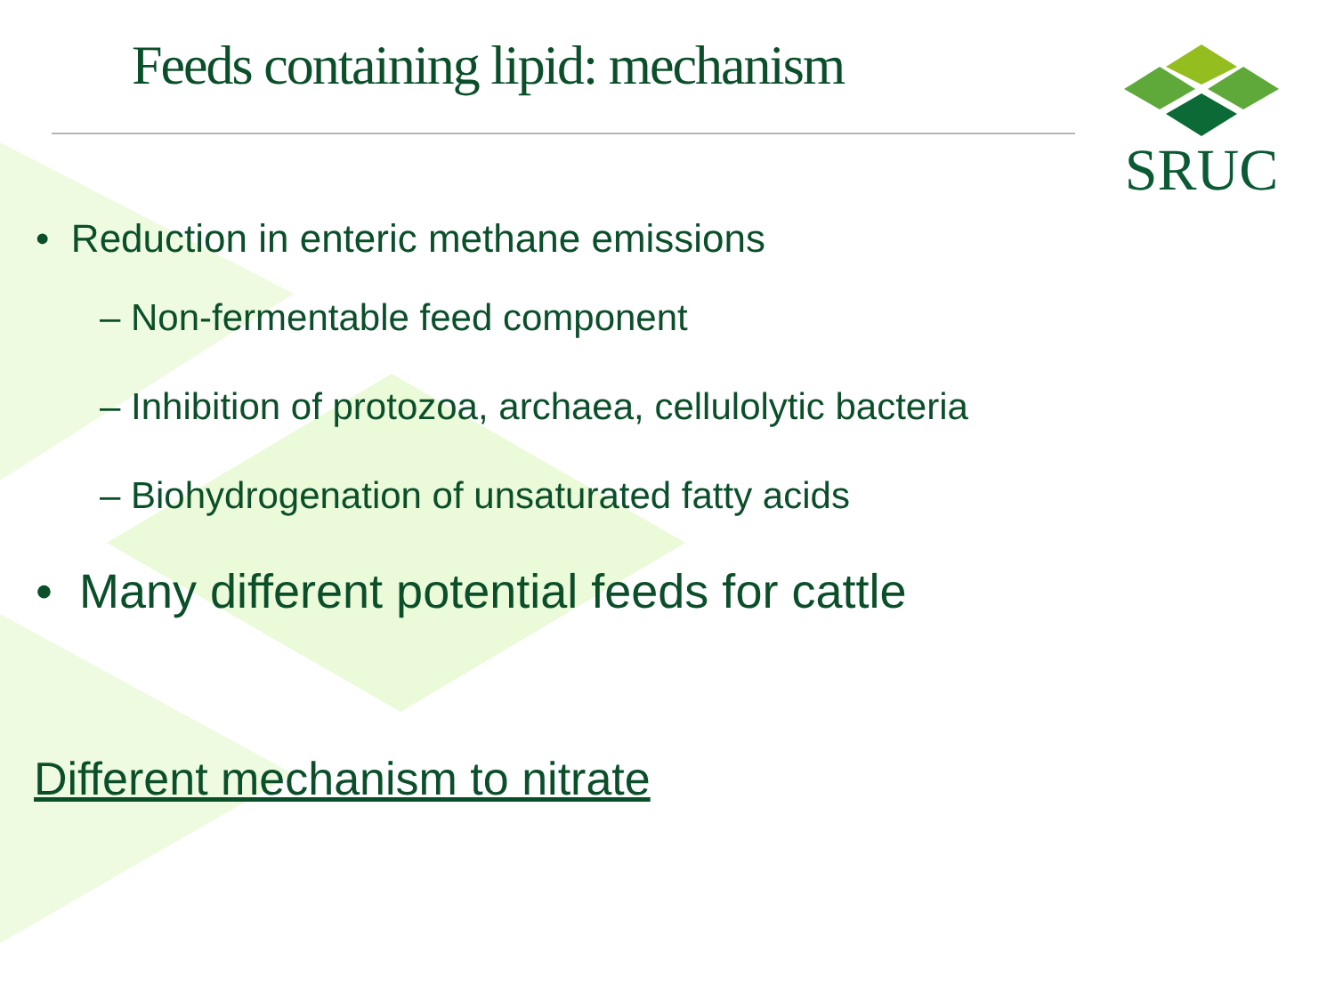Feeds containing lipid: mechanism
SRUC
• Reduction in enteric methane emissions
– Non-fermentable feed component
– Inhibition of protozoa, archaea, cellulolytic bacteria
– Biohydrogenation of unsaturated fatty acids
• Many different potential feeds for cattle
Different mechanism to nitrate